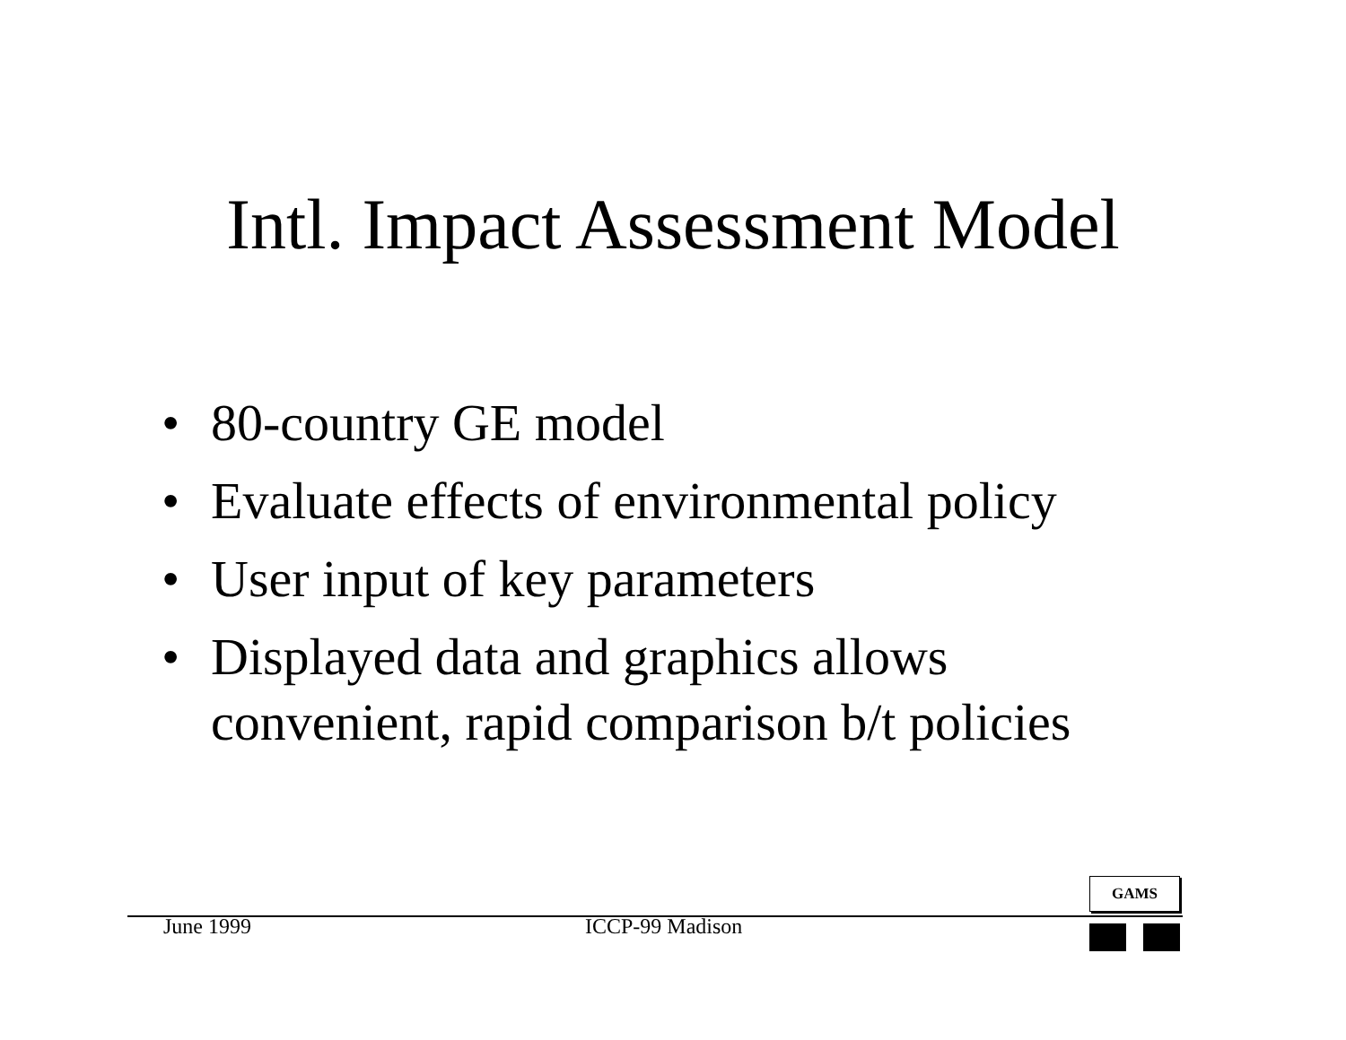Intl. Impact Assessment Model
• 80-country GE model
• Evaluate effects of environmental policy
• User input of key parameters
• Displayed data and graphics allows convenient, rapid comparison b/t policies
GAMS
June 1999 ICCP-99 Madison